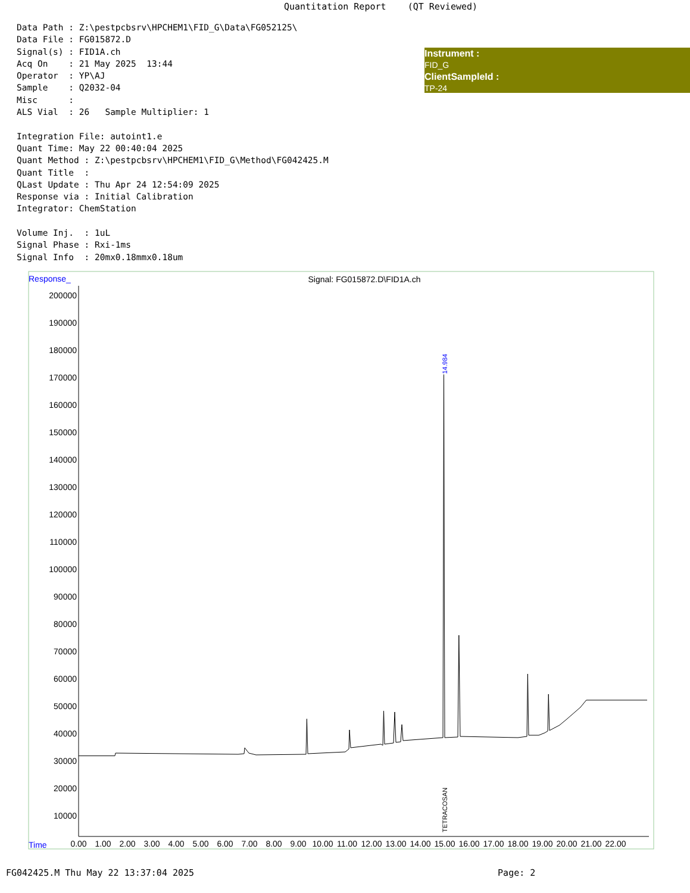Quantitation Report (QT Reviewed)
Data Path : Z:\pestpcbsrv\HPCHEM1\FID_G\Data\FG052125\
Data File : FG015872.D
Signal(s) : FID1A.ch
Acq On    : 21 May 2025  13:44
Operator  : YP\AJ
Sample    : Q2032-04
Misc      :
ALS Vial  : 26   Sample Multiplier: 1

Integration File: autoint1.e
Quant Time: May 22 00:40:04 2025
Quant Method : Z:\pestpcbsrv\HPCHEM1\FID_G\Method\FG042425.M
Quant Title  :
QLast Update : Thu Apr 24 12:54:09 2025
Response via : Initial Calibration
Integrator: ChemStation

Volume Inj.  : 1uL
Signal Phase : Rxi-1ms
Signal Info  : 20mx0.18mmx0.18um
Instrument :
FID_G
ClientSampleId :
TP-24
Response_
Signal: FG015872.D\FID1A.ch
200000
190000
180000
170000
160000
150000
140000
130000
120000
110000
100000
90000
80000
70000
60000
50000
40000
30000
20000
10000
0.00
1.00
2.00
3.00
4.00
5.00
6.00
7.00
8.00
9.00
10.00
11.00
12.00
13.00
14.00
15.00
16.00
17.00
18.00
19.00
20.00
21.00
22.00
Time
14.984
TETRACOSAN
FG042425.M Thu May 22 13:37:04 2025 Page: 2